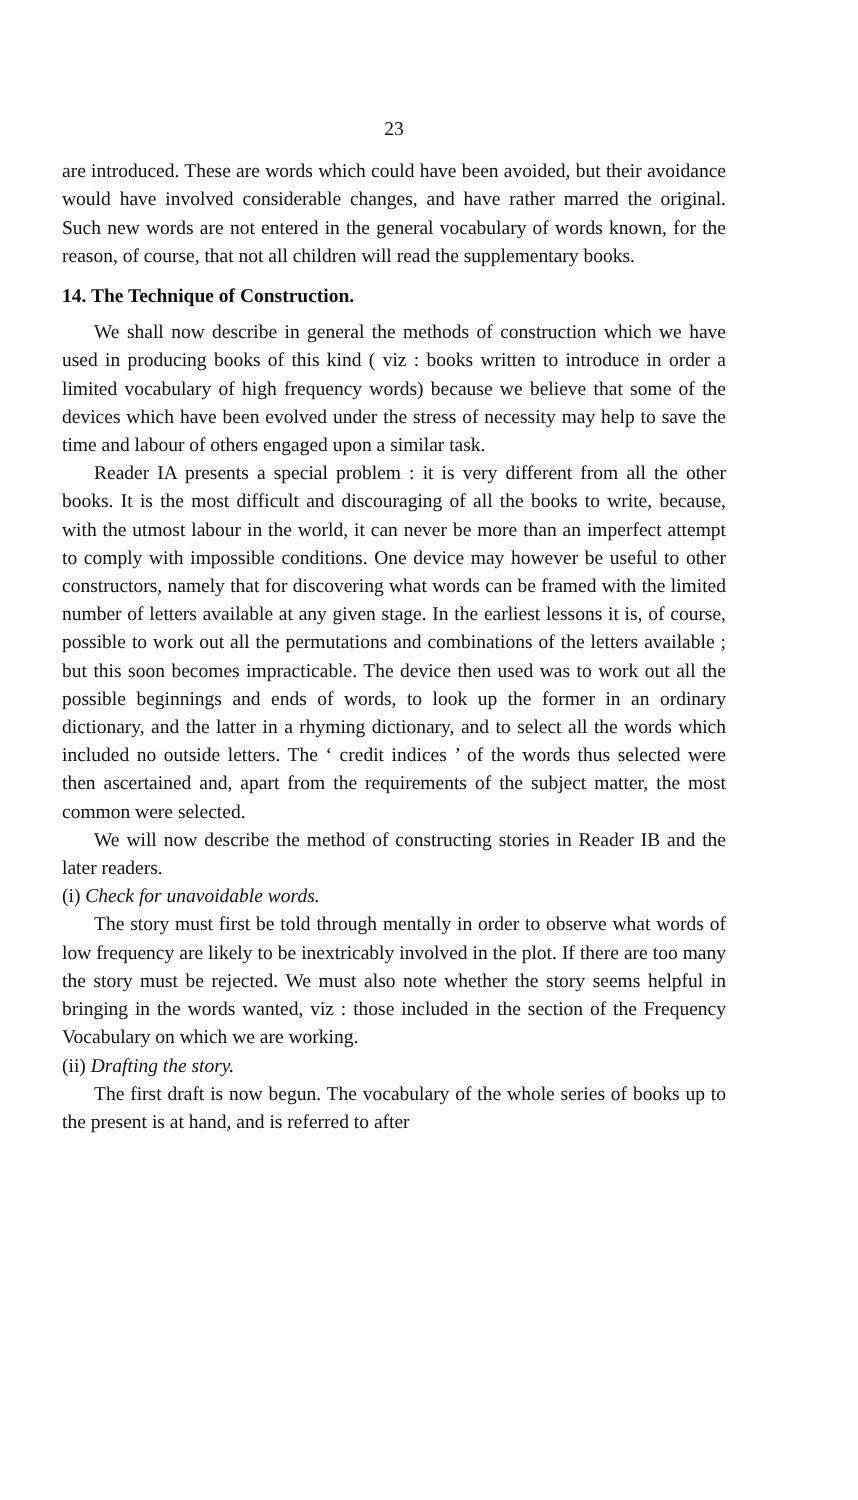23
are introduced. These are words which could have been avoided, but their avoidance would have involved considerable changes, and have rather marred the original. Such new words are not entered in the general vocabulary of words known, for the reason, of course, that not all children will read the supplementary books.
14. The Technique of Construction.
We shall now describe in general the methods of construction which we have used in producing books of this kind ( viz : books written to introduce in order a limited vocabulary of high frequency words) because we believe that some of the devices which have been evolved under the stress of necessity may help to save the time and labour of others engaged upon a similar task.
Reader IA presents a special problem : it is very different from all the other books. It is the most difficult and discouraging of all the books to write, because, with the utmost labour in the world, it can never be more than an imperfect attempt to comply with impossible conditions. One device may however be useful to other constructors, namely that for discovering what words can be framed with the limited number of letters available at any given stage. In the earliest lessons it is, of course, possible to work out all the permutations and combinations of the letters available ; but this soon becomes impracticable. The device then used was to work out all the possible beginnings and ends of words, to look up the former in an ordinary dictionary, and the latter in a rhyming dictionary, and to select all the words which included no outside letters. The ‘ credit indices ’ of the words thus selected were then ascertained and, apart from the requirements of the subject matter, the most common were selected.
We will now describe the method of constructing stories in Reader IB and the later readers.
(i) Check for unavoidable words.
The story must first be told through mentally in order to observe what words of low frequency are likely to be inextricably involved in the plot. If there are too many the story must be rejected. We must also note whether the story seems helpful in bringing in the words wanted, viz : those included in the section of the Frequency Vocabulary on which we are working.
(ii) Drafting the story.
The first draft is now begun. The vocabulary of the whole series of books up to the present is at hand, and is referred to after